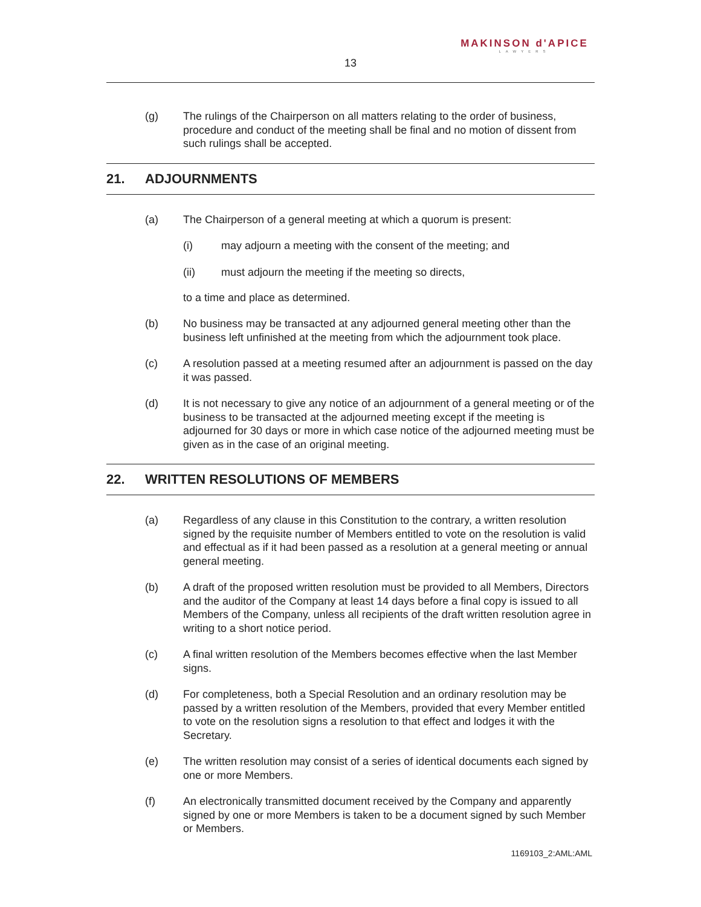MAKINSON d'APICE
LAWYERS
13
(g) The rulings of the Chairperson on all matters relating to the order of business, procedure and conduct of the meeting shall be final and no motion of dissent from such rulings shall be accepted.
21. ADJOURNMENTS
(a) The Chairperson of a general meeting at which a quorum is present:
(i) may adjourn a meeting with the consent of the meeting; and
(ii) must adjourn the meeting if the meeting so directs,
to a time and place as determined.
(b) No business may be transacted at any adjourned general meeting other than the business left unfinished at the meeting from which the adjournment took place.
(c) A resolution passed at a meeting resumed after an adjournment is passed on the day it was passed.
(d) It is not necessary to give any notice of an adjournment of a general meeting or of the business to be transacted at the adjourned meeting except if the meeting is adjourned for 30 days or more in which case notice of the adjourned meeting must be given as in the case of an original meeting.
22. WRITTEN RESOLUTIONS OF MEMBERS
(a) Regardless of any clause in this Constitution to the contrary, a written resolution signed by the requisite number of Members entitled to vote on the resolution is valid and effectual as if it had been passed as a resolution at a general meeting or annual general meeting.
(b) A draft of the proposed written resolution must be provided to all Members, Directors and the auditor of the Company at least 14 days before a final copy is issued to all Members of the Company, unless all recipients of the draft written resolution agree in writing to a short notice period.
(c) A final written resolution of the Members becomes effective when the last Member signs.
(d) For completeness, both a Special Resolution and an ordinary resolution may be passed by a written resolution of the Members, provided that every Member entitled to vote on the resolution signs a resolution to that effect and lodges it with the Secretary.
(e) The written resolution may consist of a series of identical documents each signed by one or more Members.
(f) An electronically transmitted document received by the Company and apparently signed by one or more Members is taken to be a document signed by such Member or Members.
1169103_2:AML:AML